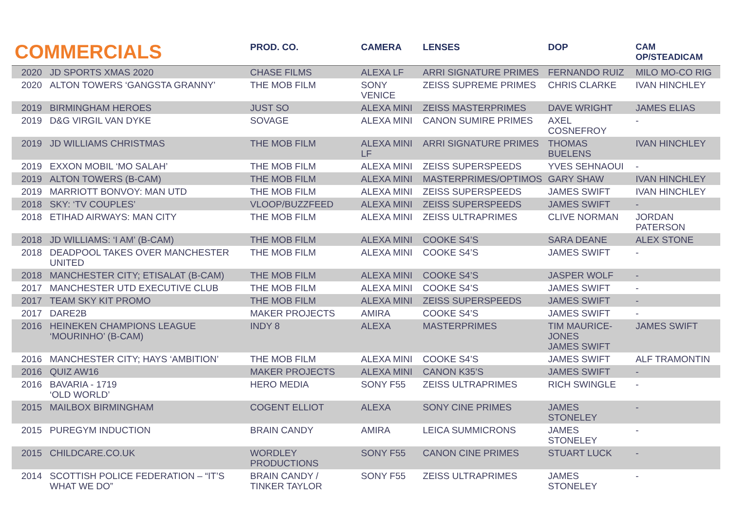| COMMERCIALS | | PROD. CO. | CAMERA | LENSES | DOP | CAM OP/STEADICAM |
| --- | --- | --- | --- | --- | --- | --- |
| 2020 | JD SPORTS XMAS 2020 | CHASE FILMS | ALEXA LF | ARRI SIGNATURE PRIMES | FERNANDO RUIZ | MILO MO-CO RIG |
| 2020 | ALTON TOWERS ‘GANGSTA GRANNY’ | THE MOB FILM | SONY VENICE | ZEISS SUPREME PRIMES | CHRIS CLARKE | IVAN HINCHLEY |
| 2019 | BIRMINGHAM HEROES | JUST SO | ALEXA MINI | ZEISS MASTERPRIMES | DAVE WRIGHT | JAMES ELIAS |
| 2019 | D&G VIRGIL VAN DYKE | SOVAGE | ALEXA MINI | CANON SUMIRE PRIMES | AXEL COSNEFROY | - |
| 2019 | JD WILLIAMS CHRISTMAS | THE MOB FILM | ALEXA MINI LF | ARRI SIGNATURE PRIMES | THOMAS BUELENS | IVAN HINCHLEY |
| 2019 | EXXON MOBIL ‘MO SALAH’ | THE MOB FILM | ALEXA MINI | ZEISS SUPERSPEEDS | YVES SEHNAOUI | - |
| 2019 | ALTON TOWERS (B-CAM) | THE MOB FILM | ALEXA MINI | MASTERPRIMES/OPTIMOS | GARY SHAW | IVAN HINCHLEY |
| 2019 | MARRIOTT BONVOY: MAN UTD | THE MOB FILM | ALEXA MINI | ZEISS SUPERSPEEDS | JAMES SWIFT | IVAN HINCHLEY |
| 2018 | SKY: ‘TV COUPLES’ | VLOOP/BUZZFEED | ALEXA MINI | ZEISS SUPERSPEEDS | JAMES SWIFT | - |
| 2018 | ETIHAD AIRWAYS: MAN CITY | THE MOB FILM | ALEXA MINI | ZEISS ULTRAPRIMES | CLIVE NORMAN | JORDAN PATERSON |
| 2018 | JD WILLIAMS: ‘I AM’ (B-CAM) | THE MOB FILM | ALEXA MINI | COOKE S4’S | SARA DEANE | ALEX STONE |
| 2018 | DEADPOOL TAKES OVER MANCHESTER UNITED | THE MOB FILM | ALEXA MINI | COOKE S4’S | JAMES SWIFT | - |
| 2018 | MANCHESTER CITY; ETISALAT (B-CAM) | THE MOB FILM | ALEXA MINI | COOKE S4’S | JASPER WOLF | - |
| 2017 | MANCHESTER UTD EXECUTIVE CLUB | THE MOB FILM | ALEXA MINI | COOKE S4’S | JAMES SWIFT | - |
| 2017 | TEAM SKY KIT PROMO | THE MOB FILM | ALEXA MINI | ZEISS SUPERSPEEDS | JAMES SWIFT | - |
| 2017 | DARE2B | MAKER PROJECTS | AMIRA | COOKE S4’S | JAMES SWIFT | - |
| 2016 | HEINEKEN CHAMPIONS LEAGUE ‘MOURINHO’ (B-CAM) | INDY 8 | ALEXA | MASTERPRIMES | TIM MAURICE-JONES JAMES SWIFT | JAMES SWIFT |
| 2016 | MANCHESTER CITY; HAYS ‘AMBITION’ | THE MOB FILM | ALEXA MINI | COOKE S4’S | JAMES SWIFT | ALF TRAMONTIN |
| 2016 | QUIZ AW16 | MAKER PROJECTS | ALEXA MINI | CANON K35’S | JAMES SWIFT | - |
| 2016 | BAVARIA - 1719 ‘OLD WORLD’ | HERO MEDIA | SONY F55 | ZEISS ULTRAPRIMES | RICH SWINGLE | - |
| 2015 | MAILBOX BIRMINGHAM | COGENT ELLIOT | ALEXA | SONY CINE PRIMES | JAMES STONELEY | - |
| 2015 | PUREGYM INDUCTION | BRAIN CANDY | AMIRA | LEICA SUMMICRONS | JAMES STONELEY | - |
| 2015 | CHILDCARE.CO.UK | WORDLEY PRODUCTIONS | SONY F55 | CANON CINE PRIMES | STUART LUCK | - |
| 2014 | SCOTTISH POLICE FEDERATION – “IT’S WHAT WE DO” | BRAIN CANDY / TINKER TAYLOR | SONY F55 | ZEISS ULTRAPRIMES | JAMES STONELEY | - |